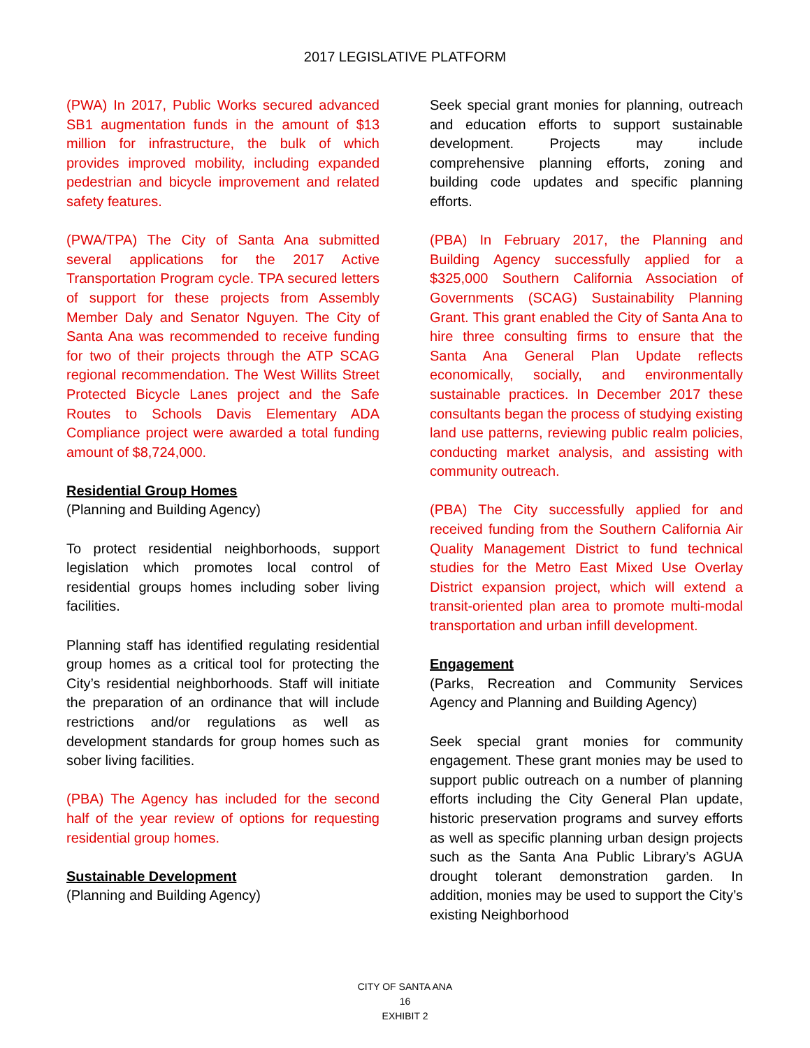2017 LEGISLATIVE PLATFORM
(PWA) In 2017, Public Works secured advanced SB1 augmentation funds in the amount of $13 million for infrastructure, the bulk of which provides improved mobility, including expanded pedestrian and bicycle improvement and related safety features.
(PWA/TPA) The City of Santa Ana submitted several applications for the 2017 Active Transportation Program cycle. TPA secured letters of support for these projects from Assembly Member Daly and Senator Nguyen. The City of Santa Ana was recommended to receive funding for two of their projects through the ATP SCAG regional recommendation. The West Willits Street Protected Bicycle Lanes project and the Safe Routes to Schools Davis Elementary ADA Compliance project were awarded a total funding amount of $8,724,000.
Residential Group Homes
(Planning and Building Agency)
To protect residential neighborhoods, support legislation which promotes local control of residential groups homes including sober living facilities.
Planning staff has identified regulating residential group homes as a critical tool for protecting the City’s residential neighborhoods. Staff will initiate the preparation of an ordinance that will include restrictions and/or regulations as well as development standards for group homes such as sober living facilities.
(PBA) The Agency has included for the second half of the year review of options for requesting residential group homes.
Sustainable Development
(Planning and Building Agency)
Seek special grant monies for planning, outreach and education efforts to support sustainable development. Projects may include comprehensive planning efforts, zoning and building code updates and specific planning efforts.
(PBA) In February 2017, the Planning and Building Agency successfully applied for a $325,000 Southern California Association of Governments (SCAG) Sustainability Planning Grant. This grant enabled the City of Santa Ana to hire three consulting firms to ensure that the Santa Ana General Plan Update reflects economically, socially, and environmentally sustainable practices. In December 2017 these consultants began the process of studying existing land use patterns, reviewing public realm policies, conducting market analysis, and assisting with community outreach.
(PBA) The City successfully applied for and received funding from the Southern California Air Quality Management District to fund technical studies for the Metro East Mixed Use Overlay District expansion project, which will extend a transit-oriented plan area to promote multi-modal transportation and urban infill development.
Engagement
(Parks, Recreation and Community Services Agency and Planning and Building Agency)
Seek special grant monies for community engagement. These grant monies may be used to support public outreach on a number of planning efforts including the City General Plan update, historic preservation programs and survey efforts as well as specific planning urban design projects such as the Santa Ana Public Library’s AGUA drought tolerant demonstration garden. In addition, monies may be used to support the City’s existing Neighborhood
CITY OF SANTA ANA
16
EXHIBIT 2